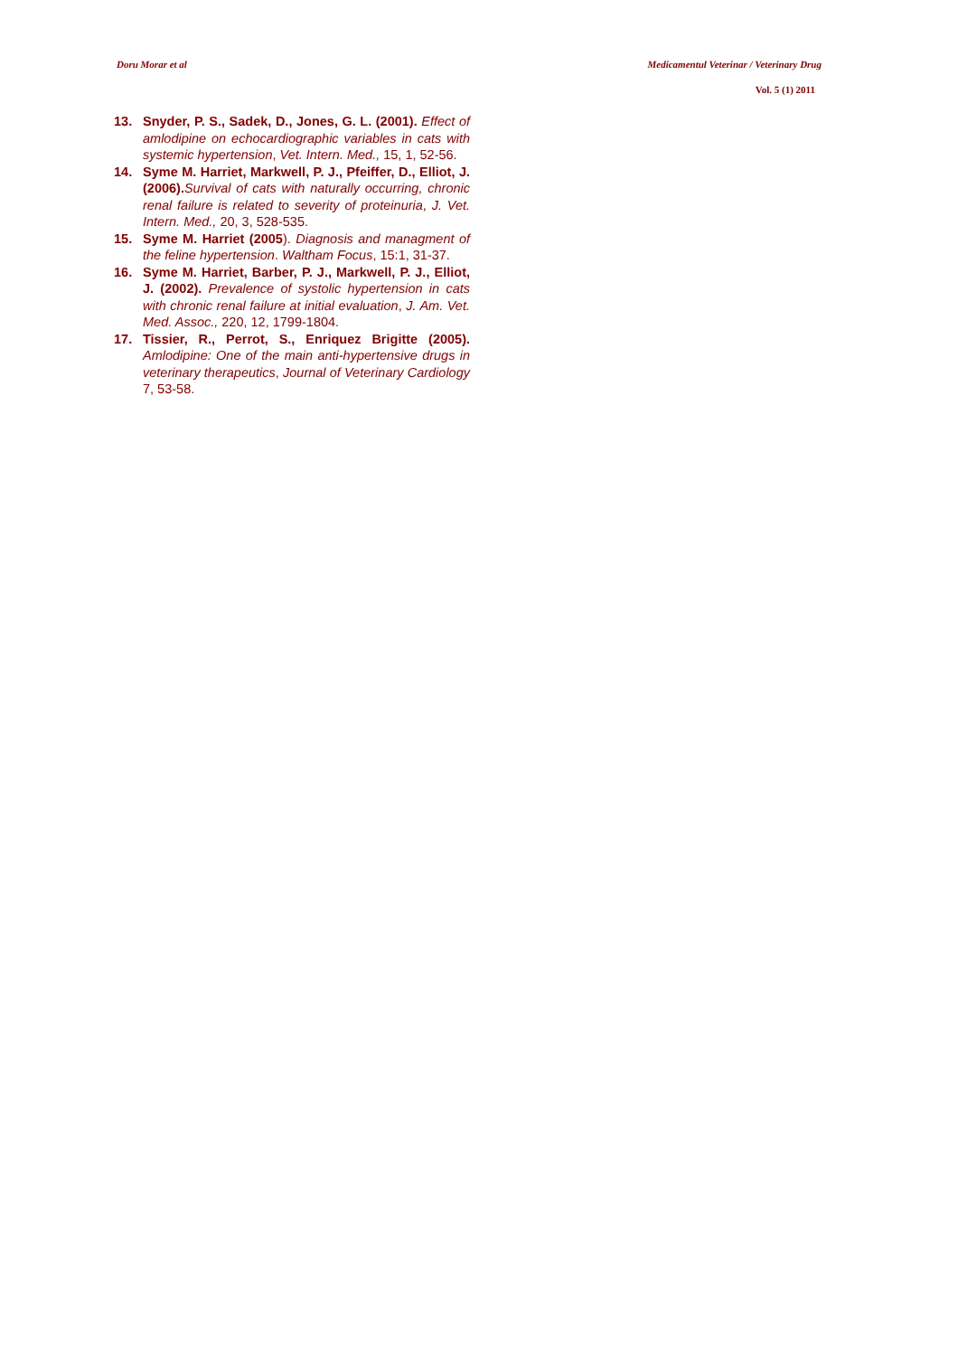Doru Morar et al Medicamentul Veterinar / Veterinary Drug
Vol. 5 (1) 2011
13. Snyder, P. S., Sadek, D., Jones, G. L. (2001). Effect of amlodipine on echocardiographic variables in cats with systemic hypertension, Vet. Intern. Med., 15, 1, 52-56.
14. Syme M. Harriet, Markwell, P. J., Pfeiffer, D., Elliot, J. (2006). Survival of cats with naturally occurring, chronic renal failure is related to severity of proteinuria, J. Vet. Intern. Med., 20, 3, 528-535.
15. Syme M. Harriet (2005). Diagnosis and managment of the feline hypertension. Waltham Focus, 15:1, 31-37.
16. Syme M. Harriet, Barber, P. J., Markwell, P. J., Elliot, J. (2002). Prevalence of systolic hypertension in cats with chronic renal failure at initial evaluation, J. Am. Vet. Med. Assoc., 220, 12, 1799-1804.
17. Tissier, R., Perrot, S., Enriquez Brigitte (2005). Amlodipine: One of the main anti-hypertensive drugs in veterinary therapeutics, Journal of Veterinary Cardiology 7, 53-58.